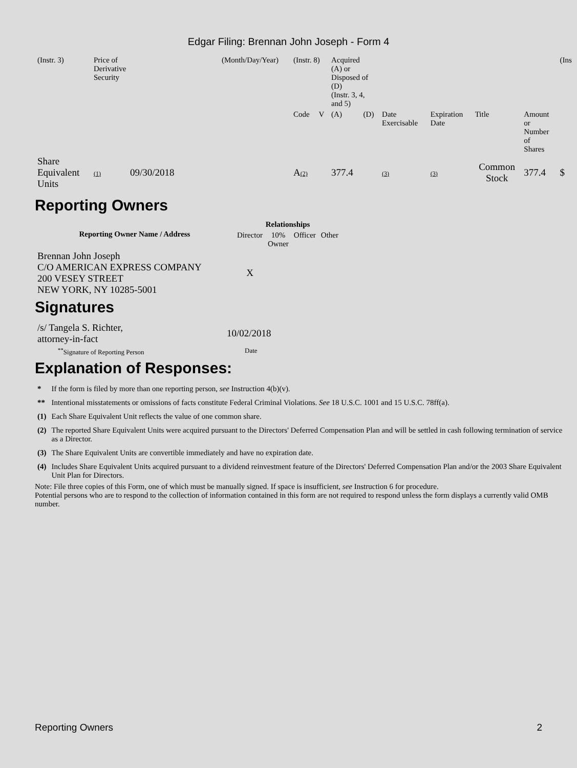Edgar Filing: Brennan John Joseph - Form 4
| (Instr. 3) | Price of Derivative Security | (Month/Day/Year) | (Instr. 8) | | Acquired (A) or Disposed of (D) (Instr. 3, 4, and 5) | | | | | | (Ins |
| | | | Code | V | (A) | (D) | Date Exercisable | Expiration Date | Title | Amount or Number of Shares | |
| Share Equivalent Units | (1) 09/30/2018 | | A (2) | | 377.4 | | (3) | (3) | Common Stock | 377.4 | $ |
Reporting Owners
| Reporting Owner Name / Address | Relationships | | | |
| --- | --- | --- | --- | --- |
| | Director | 10% Owner | Officer | Other |
| Brennan John Joseph C/O AMERICAN EXPRESS COMPANY 200 VESEY STREET NEW YORK, NY 10285-5001 | X | | | |
Signatures
| /s/ Tangela S. Richter, attorney-in-fact | 10/02/2018 |
| <sup>**</sup> Signature of Reporting Person | Date |
Explanation of Responses:
| * | If the form is filed by more than one reporting person, see Instruction 4(b)(v). |
| ** | Intentional misstatements or omissions of facts constitute Federal Criminal Violations. See 18 U.S.C. 1001 and 15 U.S.C. 78ff(a). |
| (1) | Each Share Equivalent Unit reflects the value of one common share. |
| (2) | The reported Share Equivalent Units were acquired pursuant to the Directors' Deferred Compensation Plan and will be settled in cash following termination of service as a Director. |
| (3) | The Share Equivalent Units are convertible immediately and have no expiration date. |
| (4) | Includes Share Equivalent Units acquired pursuant to a dividend reinvestment feature of the Directors' Deferred Compensation Plan and/or the 2003 Share Equivalent Unit Plan for Directors. |
Note: File three copies of this Form, one of which must be manually signed. If space is insufficient, see Instruction 6 for procedure.
Potential persons who are to respond to the collection of information contained in this form are not required to respond unless the form displays a currently valid OMB number.
Reporting Owners 2